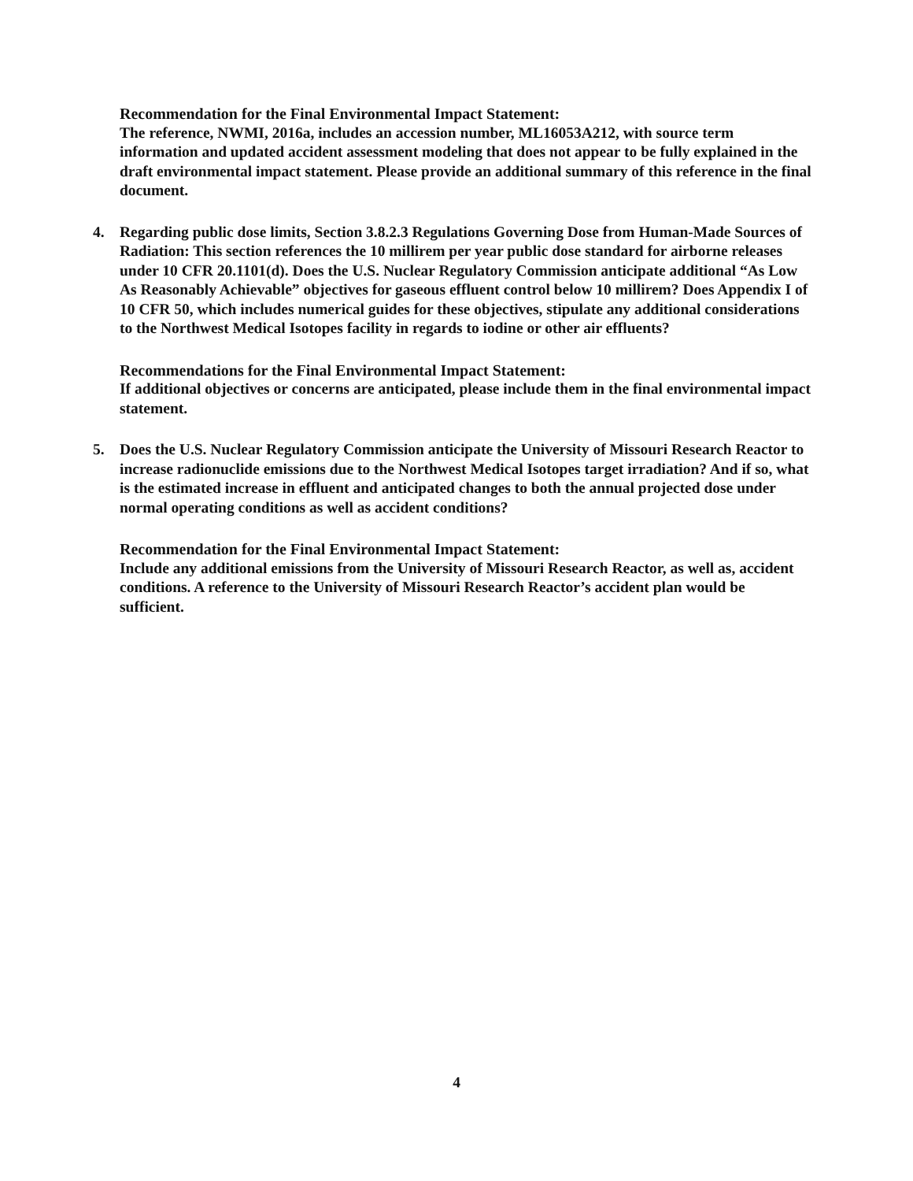Recommendation for the Final Environmental Impact Statement:
The reference, NWMI, 2016a, includes an accession number, ML16053A212, with source term information and updated accident assessment modeling that does not appear to be fully explained in the draft environmental impact statement. Please provide an additional summary of this reference in the final document.
4. Regarding public dose limits, Section 3.8.2.3 Regulations Governing Dose from Human-Made Sources of Radiation: This section references the 10 millirem per year public dose standard for airborne releases under 10 CFR 20.1101(d). Does the U.S. Nuclear Regulatory Commission anticipate additional “As Low As Reasonably Achievable” objectives for gaseous effluent control below 10 millirem? Does Appendix I of 10 CFR 50, which includes numerical guides for these objectives, stipulate any additional considerations to the Northwest Medical Isotopes facility in regards to iodine or other air effluents?
Recommendations for the Final Environmental Impact Statement:
If additional objectives or concerns are anticipated, please include them in the final environmental impact statement.
5. Does the U.S. Nuclear Regulatory Commission anticipate the University of Missouri Research Reactor to increase radionuclide emissions due to the Northwest Medical Isotopes target irradiation? And if so, what is the estimated increase in effluent and anticipated changes to both the annual projected dose under normal operating conditions as well as accident conditions?
Recommendation for the Final Environmental Impact Statement:
Include any additional emissions from the University of Missouri Research Reactor, as well as, accident conditions. A reference to the University of Missouri Research Reactor’s accident plan would be sufficient.
4